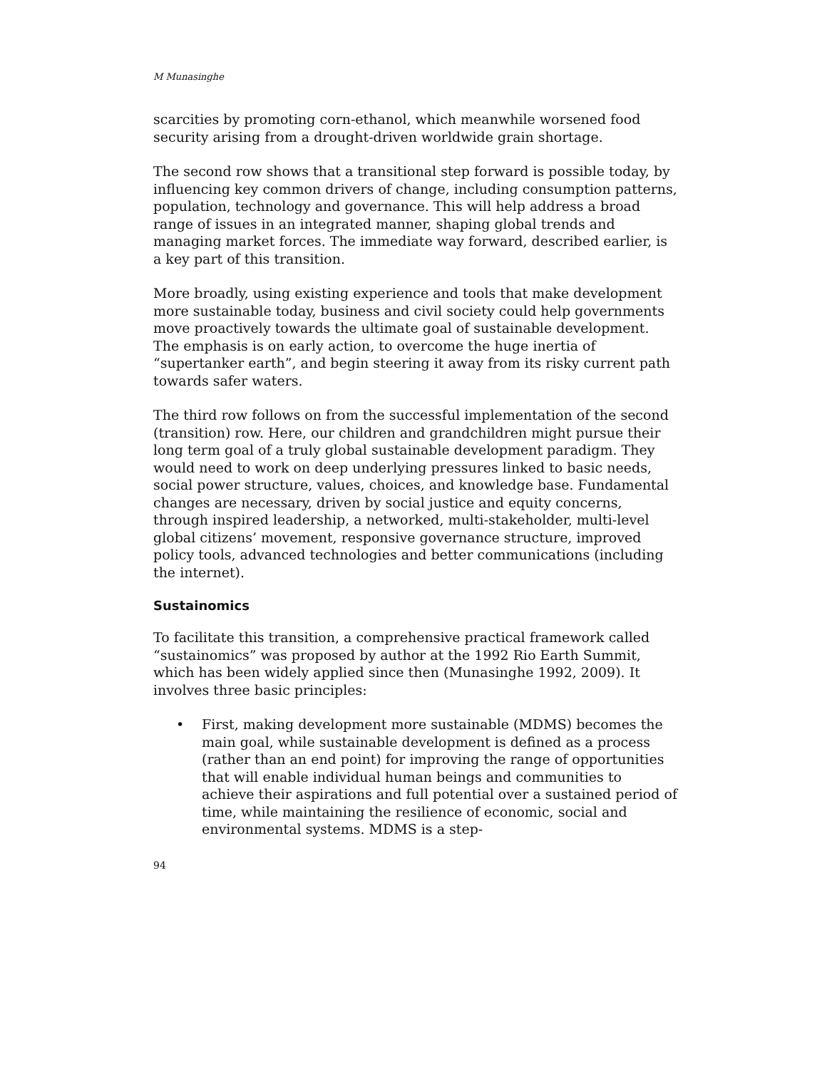M Munasinghe
scarcities by promoting corn-ethanol, which meanwhile worsened food security arising from a drought-driven worldwide grain shortage.
The second row shows that a transitional step forward is possible today, by influencing key common drivers of change, including consumption patterns, population, technology and governance. This will help address a broad range of issues in an integrated manner, shaping global trends and managing market forces. The immediate way forward, described earlier, is a key part of this transition.
More broadly, using existing experience and tools that make development more sustainable today, business and civil society could help governments move proactively towards the ultimate goal of sustainable development. The emphasis is on early action, to overcome the huge inertia of “supertanker earth”, and begin steering it away from its risky current path towards safer waters.
The third row follows on from the successful implementation of the second (transition) row. Here, our children and grandchildren might pursue their long term goal of a truly global sustainable development paradigm. They would need to work on deep underlying pressures linked to basic needs, social power structure, values, choices, and knowledge base. Fundamental changes are necessary, driven by social justice and equity concerns, through inspired leadership, a networked, multi-stakeholder, multi-level global citizens’ movement, responsive governance structure, improved policy tools, advanced technologies and better communications (including the internet).
Sustainomics
To facilitate this transition, a comprehensive practical framework called “sustainomics” was proposed by author at the 1992 Rio Earth Summit, which has been widely applied since then (Munasinghe 1992, 2009). It involves three basic principles:
• First, making development more sustainable (MDMS) becomes the main goal, while sustainable development is defined as a process (rather than an end point) for improving the range of opportunities that will enable individual human beings and communities to achieve their aspirations and full potential over a sustained period of time, while maintaining the resilience of economic, social and environmental systems. MDMS is a step-
94